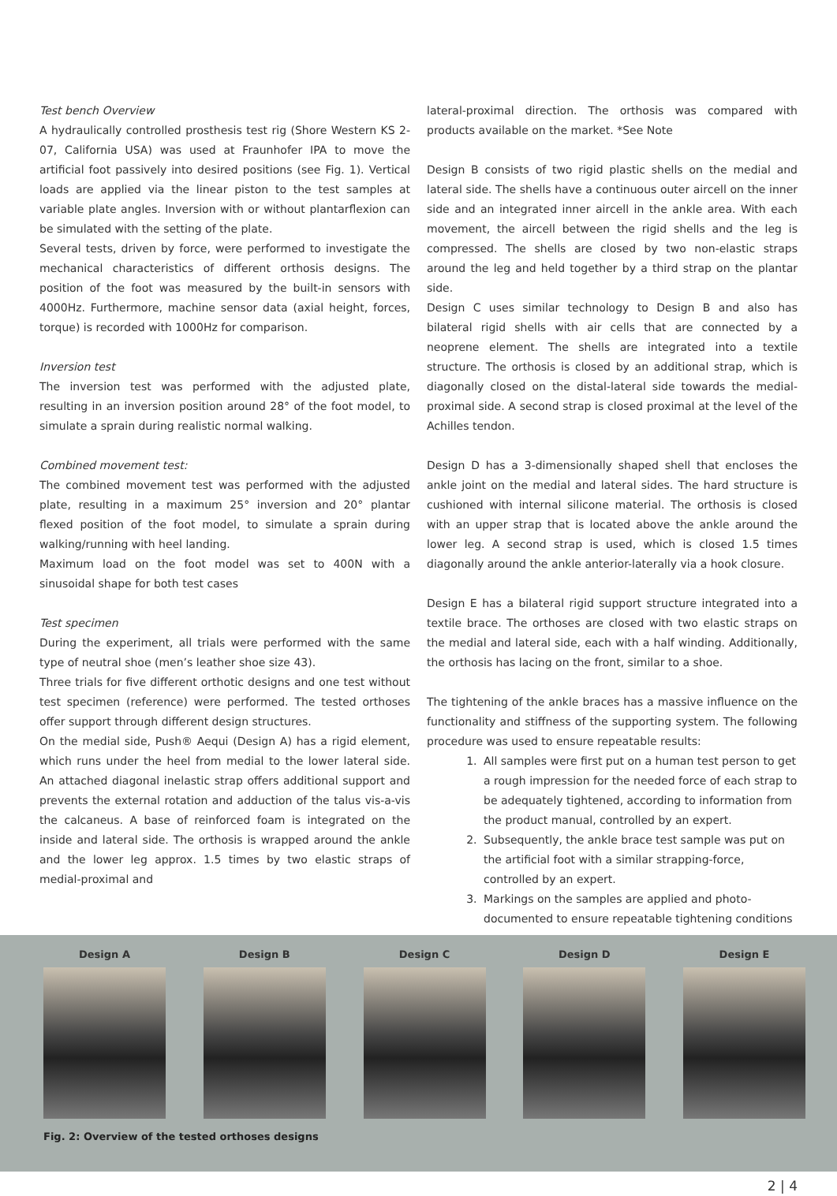Test bench Overview
A hydraulically controlled prosthesis test rig (Shore Western KS 2-07, California USA) was used at Fraunhofer IPA to move the artificial foot passively into desired positions (see Fig. 1). Vertical loads are applied via the linear piston to the test samples at variable plate angles. Inversion with or without plantarflexion can be simulated with the setting of the plate.
Several tests, driven by force, were performed to investigate the mechanical characteristics of different orthosis designs. The position of the foot was measured by the built-in sensors with 4000Hz. Furthermore, machine sensor data (axial height, forces, torque) is recorded with 1000Hz for comparison.
Inversion test
The inversion test was performed with the adjusted plate, resulting in an inversion position around 28° of the foot model, to simulate a sprain during realistic normal walking.
Combined movement test:
The combined movement test was performed with the adjusted plate, resulting in a maximum 25° inversion and 20° plantar flexed position of the foot model, to simulate a sprain during walking/running with heel landing.
Maximum load on the foot model was set to 400N with a sinusoidal shape for both test cases
Test specimen
During the experiment, all trials were performed with the same type of neutral shoe (men’s leather shoe size 43).
Three trials for five different orthotic designs and one test without test specimen (reference) were performed. The tested orthoses offer support through different design structures.
On the medial side, Push® Aequi (Design A) has a rigid element, which runs under the heel from medial to the lower lateral side. An attached diagonal inelastic strap offers additional support and prevents the external rotation and adduction of the talus vis-a-vis the calcaneus. A base of reinforced foam is integrated on the inside and lateral side. The orthosis is wrapped around the ankle and the lower leg approx. 1.5 times by two elastic straps of medial-proximal and
lateral-proximal direction. The orthosis was compared with products available on the market. *See Note
Design B consists of two rigid plastic shells on the medial and lateral side. The shells have a continuous outer aircell on the inner side and an integrated inner aircell in the ankle area. With each movement, the aircell between the rigid shells and the leg is compressed. The shells are closed by two non-elastic straps around the leg and held together by a third strap on the plantar side.
Design C uses similar technology to Design B and also has bilateral rigid shells with air cells that are connected by a neoprene element. The shells are integrated into a textile structure. The orthosis is closed by an additional strap, which is diagonally closed on the distal-lateral side towards the medial-proximal side. A second strap is closed proximal at the level of the Achilles tendon.
Design D has a 3-dimensionally shaped shell that encloses the ankle joint on the medial and lateral sides. The hard structure is cushioned with internal silicone material. The orthosis is closed with an upper strap that is located above the ankle around the lower leg. A second strap is used, which is closed 1.5 times diagonally around the ankle anterior-laterally via a hook closure.
Design E has a bilateral rigid support structure integrated into a textile brace. The orthoses are closed with two elastic straps on the medial and lateral side, each with a half winding. Additionally, the orthosis has lacing on the front, similar to a shoe.
The tightening of the ankle braces has a massive influence on the functionality and stiffness of the supporting system. The following procedure was used to ensure repeatable results:
1. All samples were first put on a human test person to get a rough impression for the needed force of each strap to be adequately tightened, according to information from the product manual, controlled by an expert.
2. Subsequently, the ankle brace test sample was put on the artificial foot with a similar strapping-force, controlled by an expert.
3. Markings on the samples are applied and photo-documented to ensure repeatable tightening conditions
Design A Design B Design C Design D Design E
Fig. 2: Overview of the tested orthoses designs
2 | 4